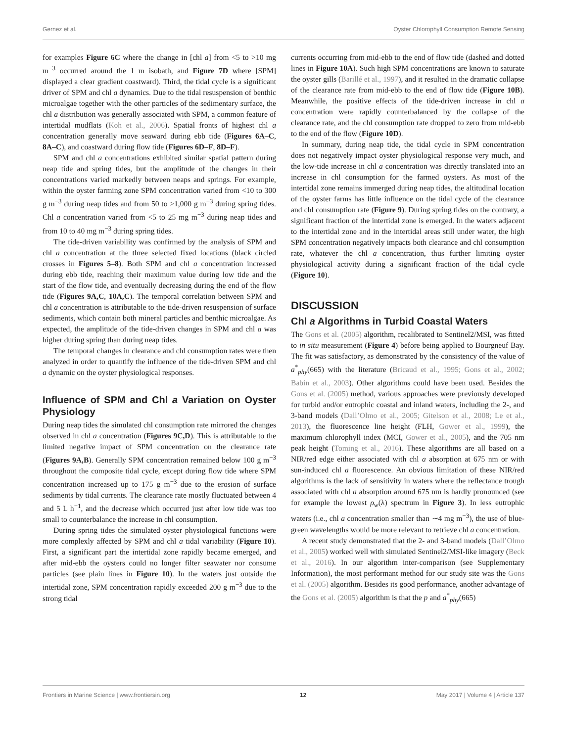Gernez et al. Oyster Chlorophyll Consumption Remote Sensing
for examples Figure 6C where the change in [chl a] from <5 to >10 mg m<sup>−3</sup> occurred around the 1 m isobath, and Figure 7D where [SPM] displayed a clear gradient coastward). Third, the tidal cycle is a significant driver of SPM and chl a dynamics. Due to the tidal resuspension of benthic microalgae together with the other particles of the sedimentary surface, the chl a distribution was generally associated with SPM, a common feature of intertidal mudflats (Koh et al., 2006). Spatial fronts of highest chl a concentration generally move seaward during ebb tide (Figures 6A–C, 8A–C), and coastward during flow tide (Figures 6D–F, 8D–F).
SPM and chl a concentrations exhibited similar spatial pattern during neap tide and spring tides, but the amplitude of the changes in their concentrations varied markedly between neaps and springs. For example, within the oyster farming zone SPM concentration varied from <10 to 300 g m<sup>−3</sup> during neap tides and from 50 to >1,000 g m<sup>−3</sup> during spring tides. Chl a concentration varied from <5 to 25 mg m<sup>−3</sup> during neap tides and from 10 to 40 mg m<sup>−3</sup> during spring tides.
The tide-driven variability was confirmed by the analysis of SPM and chl a concentration at the three selected fixed locations (black circled crosses in Figures 5–8). Both SPM and chl a concentration increased during ebb tide, reaching their maximum value during low tide and the start of the flow tide, and eventually decreasing during the end of the flow tide (Figures 9A,C, 10A,C). The temporal correlation between SPM and chl a concentration is attributable to the tide-driven resuspension of surface sediments, which contain both mineral particles and benthic microalgae. As expected, the amplitude of the tide-driven changes in SPM and chl a was higher during spring than during neap tides.
The temporal changes in clearance and chl consumption rates were then analyzed in order to quantify the influence of the tide-driven SPM and chl a dynamic on the oyster physiological responses.
Influence of SPM and Chl a Variation on Oyster Physiology
During neap tides the simulated chl consumption rate mirrored the changes observed in chl a concentration (Figures 9C,D). This is attributable to the limited negative impact of SPM concentration on the clearance rate (Figures 9A,B). Generally SPM concentration remained below 100 g m<sup>−3</sup> throughout the composite tidal cycle, except during flow tide where SPM concentration increased up to 175 g m<sup>−3</sup> due to the erosion of surface sediments by tidal currents. The clearance rate mostly fluctuated between 4 and 5 L h<sup>−1</sup>, and the decrease which occurred just after low tide was too small to counterbalance the increase in chl consumption.
During spring tides the simulated oyster physiological functions were more complexly affected by SPM and chl a tidal variability (Figure 10). First, a significant part the intertidal zone rapidly became emerged, and after mid-ebb the oysters could no longer filter seawater nor consume particles (see plain lines in Figure 10). In the waters just outside the intertidal zone, SPM concentration rapidly exceeded 200 g m<sup>−3</sup> due to the strong tidal
currents occurring from mid-ebb to the end of flow tide (dashed and dotted lines in Figure 10A). Such high SPM concentrations are known to saturate the oyster gills (Barillé et al., 1997), and it resulted in the dramatic collapse of the clearance rate from mid-ebb to the end of flow tide (Figure 10B). Meanwhile, the positive effects of the tide-driven increase in chl a concentration were rapidly counterbalanced by the collapse of the clearance rate, and the chl consumption rate dropped to zero from mid-ebb to the end of the flow (Figure 10D).
In summary, during neap tide, the tidal cycle in SPM concentration does not negatively impact oyster physiological response very much, and the low-tide increase in chl a concentration was directly translated into an increase in chl consumption for the farmed oysters. As most of the intertidal zone remains immerged during neap tides, the altitudinal location of the oyster farms has little influence on the tidal cycle of the clearance and chl consumption rate (Figure 9). During spring tides on the contrary, a significant fraction of the intertidal zone is emerged. In the waters adjacent to the intertidal zone and in the intertidal areas still under water, the high SPM concentration negatively impacts both clearance and chl consumption rate, whatever the chl a concentration, thus further limiting oyster physiological activity during a significant fraction of the tidal cycle (Figure 10).
DISCUSSION
Chl a Algorithms in Turbid Coastal Waters
The Gons et al. (2005) algorithm, recalibrated to Sentinel2/MSI, was fitted to in situ measurement (Figure 4) before being applied to Bourgneuf Bay. The fit was satisfactory, as demonstrated by the consistency of the value of a<sup>*</sup><sub>phy</sub>(665) with the literature (Bricaud et al., 1995; Gons et al., 2002; Babin et al., 2003). Other algorithms could have been used. Besides the Gons et al. (2005) method, various approaches were previously developed for turbid and/or eutrophic coastal and inland waters, including the 2-, and 3-band models (Dall’Olmo et al., 2005; Gitelson et al., 2008; Le et al., 2013), the fluorescence line height (FLH, Gower et al., 1999), the maximum chlorophyll index (MCI, Gower et al., 2005), and the 705 nm peak height (Toming et al., 2016). These algorithms are all based on a NIR/red edge either associated with chl a absorption at 675 nm or with sun-induced chl a fluorescence. An obvious limitation of these NIR/red algorithms is the lack of sensitivity in waters where the reflectance trough associated with chl a absorption around 675 nm is hardly pronounced (see for example the lowest ρ<sub>w</sub>(λ) spectrum in Figure 3). In less eutrophic waters (i.e., chl a concentration smaller than ∼4 mg m<sup>−3</sup>), the use of blue-green wavelengths would be more relevant to retrieve chl a concentration.
A recent study demonstrated that the 2- and 3-band models (Dall’Olmo et al., 2005) worked well with simulated Sentinel2/MSI-like imagery (Beck et al., 2016). In our algorithm inter-comparison (see Supplementary Information), the most performant method for our study site was the Gons et al. (2005) algorithm. Besides its good performance, another advantage of the Gons et al. (2005) algorithm is that the p and a<sup>*</sup><sub>phy</sub>(665)
Frontiers in Marine Science | www.frontiersin.org 12 May 2017 | Volume 4 | Article 137